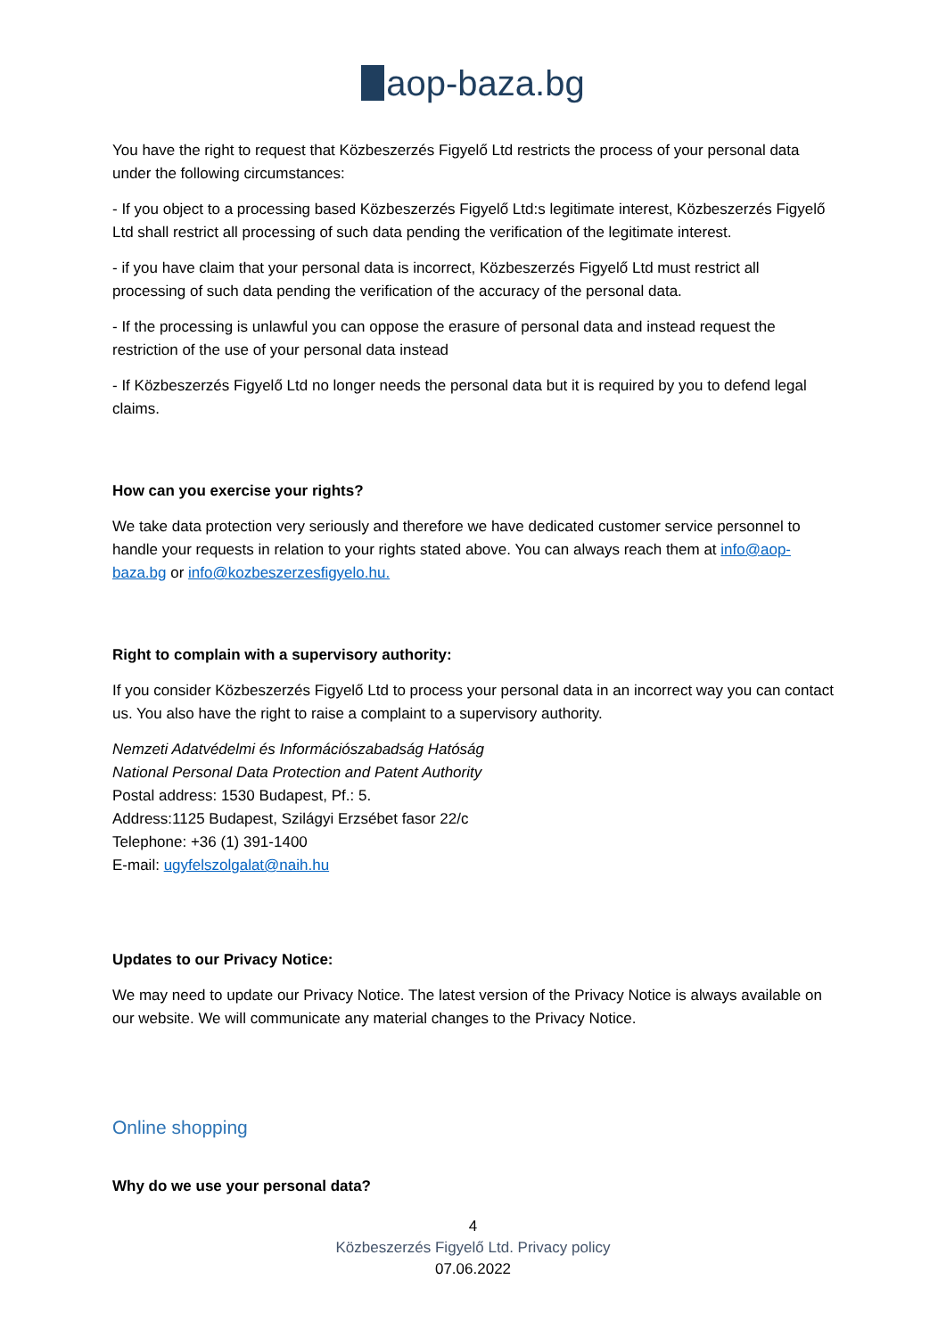aop-baza.bg
You have the right to request that Közbeszerzés Figyelő Ltd restricts the process of your personal data under the following circumstances:
- If you object to a processing based Közbeszerzés Figyelő Ltd:s legitimate interest, Közbeszerzés Figyelő Ltd shall restrict all processing of such data pending the verification of the legitimate interest.
- if you have claim that your personal data is incorrect, Közbeszerzés Figyelő Ltd must restrict all processing of such data pending the verification of the accuracy of the personal data.
- If the processing is unlawful you can oppose the erasure of personal data and instead request the restriction of the use of your personal data instead
- If Közbeszerzés Figyelő Ltd no longer needs the personal data but it is required by you to defend legal claims.
How can you exercise your rights?
We take data protection very seriously and therefore we have dedicated customer service personnel to handle your requests in relation to your rights stated above. You can always reach them at info@aop-baza.bg or info@kozbeszerzesfigyelo.hu.
Right to complain with a supervisory authority:
If you consider Közbeszerzés Figyelő Ltd to process your personal data in an incorrect way you can contact us. You also have the right to raise a complaint to a supervisory authority.
Nemzeti Adatvédelmi és Információszabadság Hatóság
National Personal Data Protection and Patent Authority
Postal address: 1530 Budapest, Pf.: 5.
Address:1125 Budapest, Szilágyi Erzsébet fasor 22/c
Telephone: +36 (1) 391-1400
E-mail: ugyfelszolgalat@naih.hu
Updates to our Privacy Notice:
We may need to update our Privacy Notice. The latest version of the Privacy Notice is always available on our website. We will communicate any material changes to the Privacy Notice.
Online shopping
Why do we use your personal data?
4
Közbeszerzés Figyelő Ltd. Privacy policy
07.06.2022